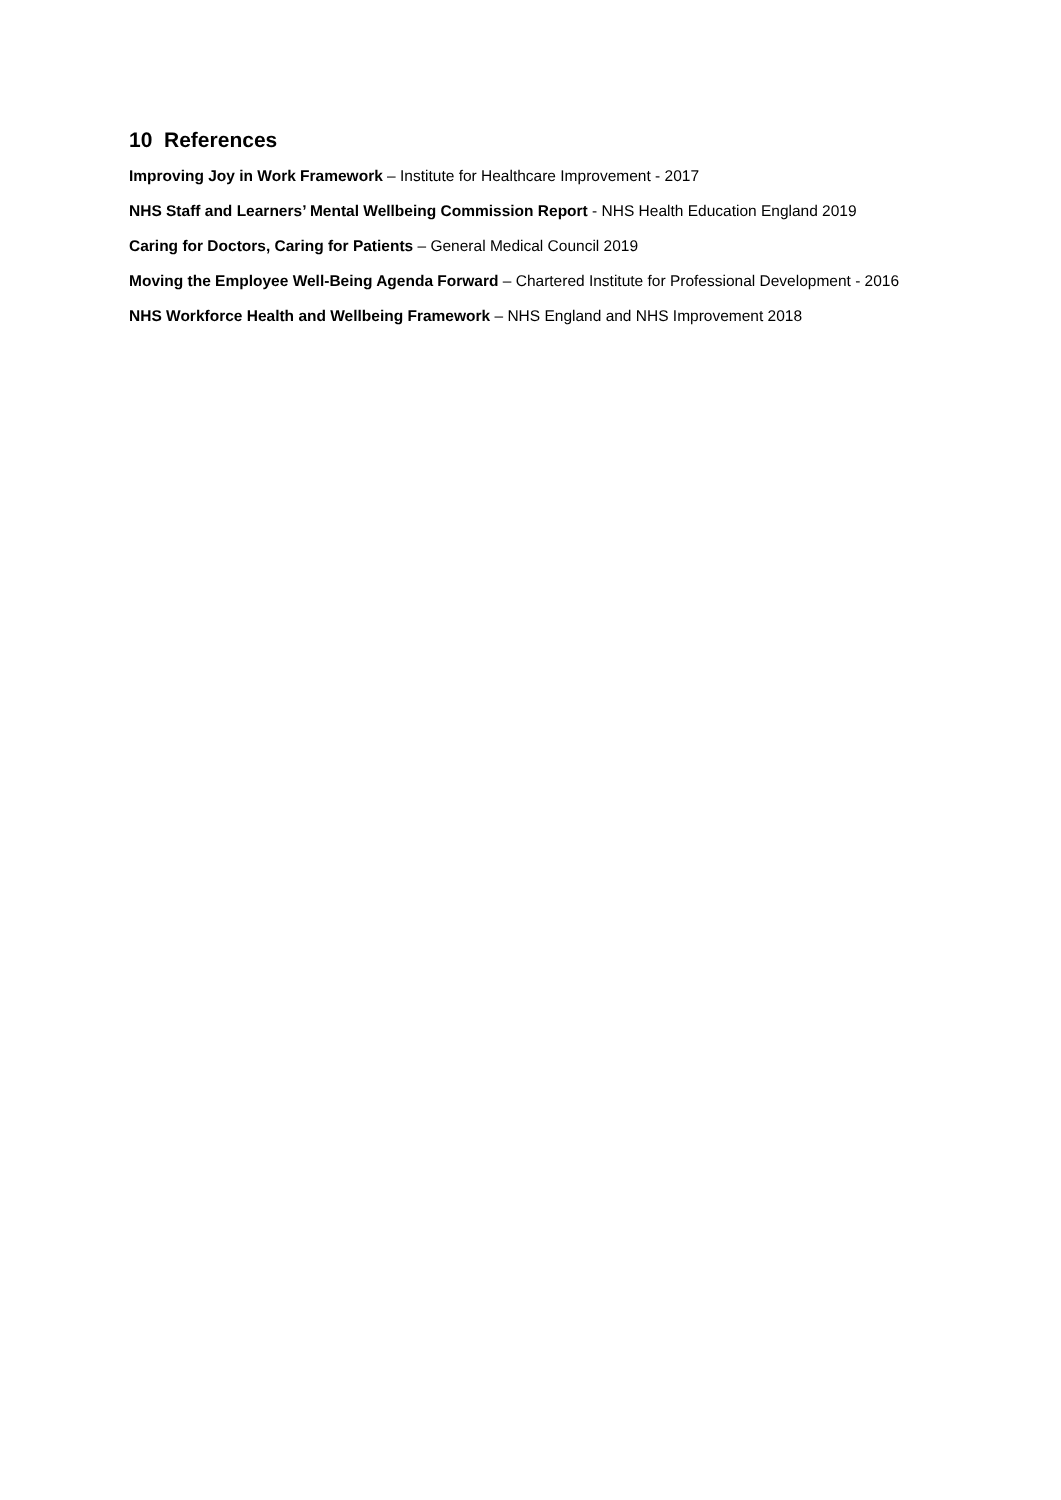10 References
Improving Joy in Work Framework – Institute for Healthcare Improvement - 2017
NHS Staff and Learners’ Mental Wellbeing Commission Report - NHS Health Education England 2019
Caring for Doctors, Caring for Patients – General Medical Council 2019
Moving the Employee Well-Being Agenda Forward – Chartered Institute for Professional Development - 2016
NHS Workforce Health and Wellbeing Framework – NHS England and NHS Improvement 2018